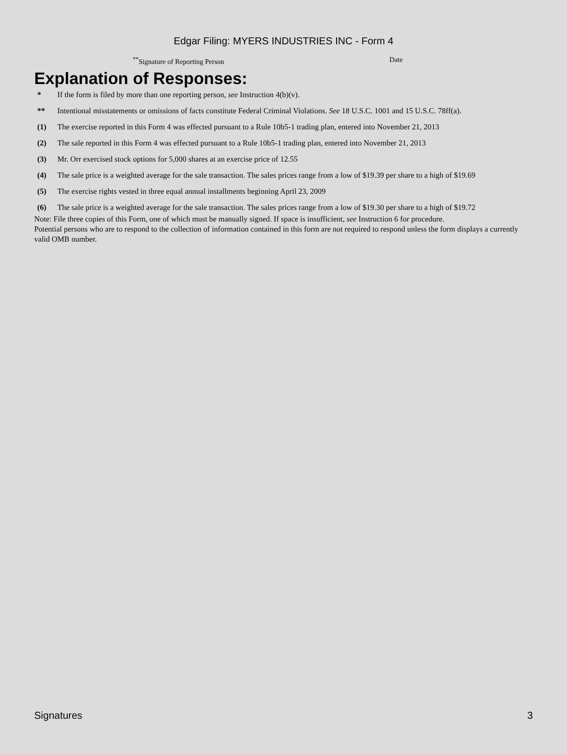Edgar Filing: MYERS INDUSTRIES INC - Form 4
<sup>**</sup> Signature of Reporting Person Date
Explanation of Responses:
| * | If the form is filed by more than one reporting person, see Instruction 4(b)(v). |
| ** | Intentional misstatements or omissions of facts constitute Federal Criminal Violations. See 18 U.S.C. 1001 and 15 U.S.C. 78ff(a). |
| (1) | The exercise reported in this Form 4 was effected pursuant to a Rule 10b5-1 trading plan, entered into November 21, 2013 |
| (2) | The sale reported in this Form 4 was effected pursuant to a Rule 10b5-1 trading plan, entered into November 21, 2013 |
| (3) | Mr. Orr exercised stock options for 5,000 shares at an exercise price of 12.55 |
| (4) | The sale price is a weighted average for the sale transaction. The sales prices range from a low of $19.39 per share to a high of $19.69 |
| (5) | The exercise rights vested in three equal annual installments beginning April 23, 2009 |
| (6) | The sale price is a weighted average for the sale transaction. The sales prices range from a low of $19.30 per share to a high of $19.72 |
Note: File three copies of this Form, one of which must be manually signed. If space is insufficient, see Instruction 6 for procedure.
Potential persons who are to respond to the collection of information contained in this form are not required to respond unless the form displays a currently valid OMB number.
Signatures 3